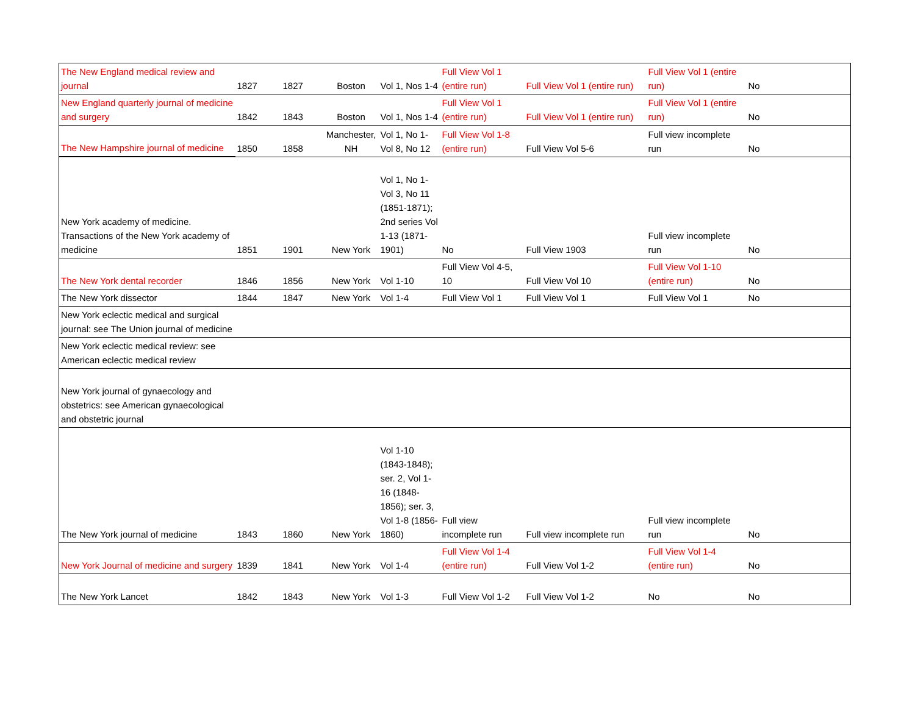| The New England medical review and journal | 1827 | 1827 | Boston | Vol 1, Nos 1-4 | Full View Vol 1 (entire run) | Full View Vol 1 (entire run) | Full View Vol 1 (entire run) | No |
| New England quarterly journal of medicine and surgery | 1842 | 1843 | Boston | Vol 1, Nos 1-4 | Full View Vol 1 (entire run) | Full View Vol 1 (entire run) | Full View Vol 1 (entire run) | No |
| The New Hampshire journal of medicine | 1850 | 1858 | Manchester, NH | Vol 1, No 1-Vol 8, No 12 | Full View Vol 1-8 (entire run) | Full View Vol 5-6 | Full view incomplete run | No |
| New York academy of medicine. Transactions of the New York academy of medicine | 1851 | 1901 | New York | Vol 1, No 1-Vol 3, No 11 (1851-1871); 2nd series Vol 1-13 (1871-1901) | No | Full View 1903 | Full view incomplete run | No |
| The New York dental recorder | 1846 | 1856 | New York | Vol 1-10 | Full View Vol 4-5, 10 | Full View Vol 10 | Full View Vol 1-10 (entire run) | No |
| The New York dissector | 1844 | 1847 | New York | Vol 1-4 | Full View Vol 1 | Full View Vol 1 | Full View Vol 1 | No |
| New York eclectic medical and surgical journal: see The Union journal of medicine | | | | | | | | |
| New York eclectic medical review: see American eclectic medical review | | | | | | | | |
| New York journal of gynaecology and obstetrics: see American gynaecological and obstetric journal | | | | | | | | |
| The New York journal of medicine | 1843 | 1860 | New York | Vol 1-10 (1843-1848); ser. 2, Vol 1-16 (1848-1856); ser. 3, Vol 1-8 (1856-1860) | Full view incomplete run | Full view incomplete run | Full view incomplete run | No |
| New York Journal of medicine and surgery | 1839 | 1841 | New York | Vol 1-4 | Full View Vol 1-4 (entire run) | Full View Vol 1-2 | Full View Vol 1-4 (entire run) | No |
| The New York Lancet | 1842 | 1843 | New York | Vol 1-3 | Full View Vol 1-2 | Full View Vol 1-2 | No | No |